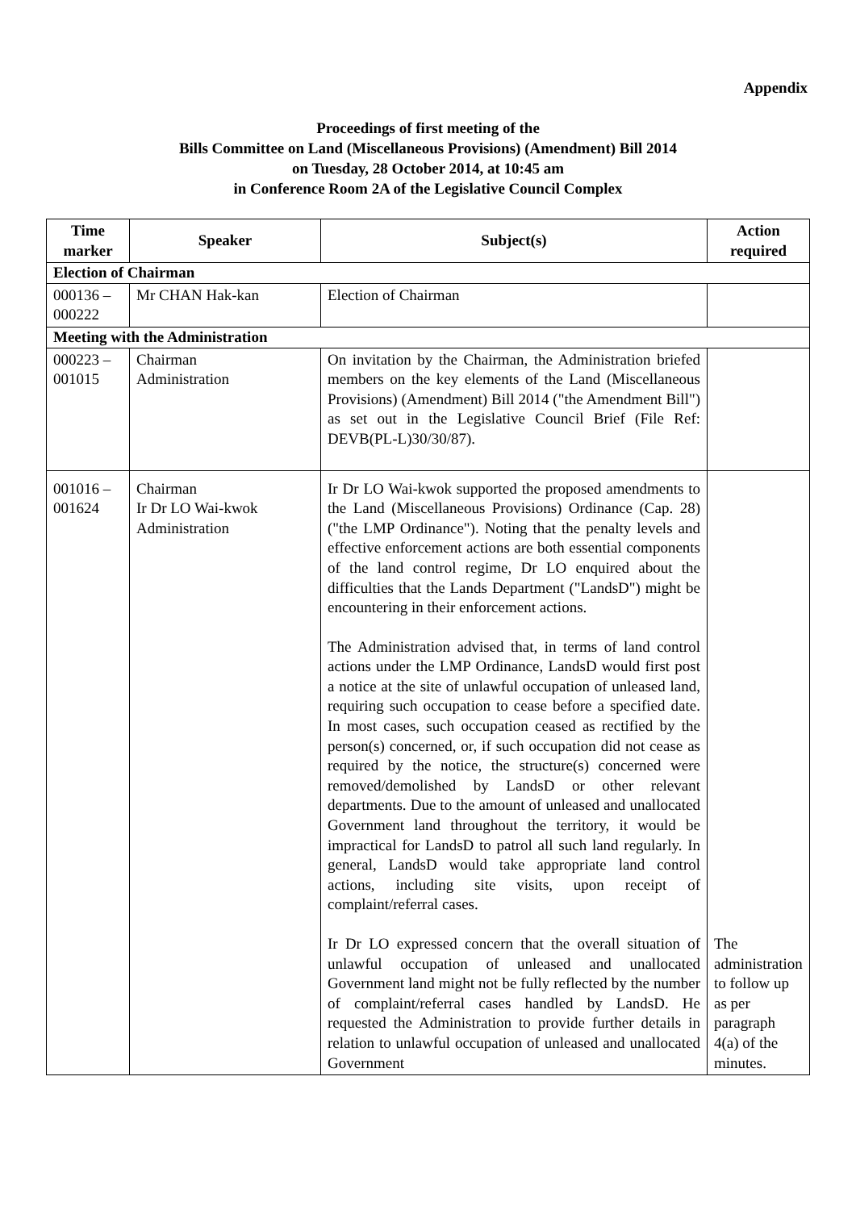Appendix
Proceedings of first meeting of the
Bills Committee on Land (Miscellaneous Provisions) (Amendment) Bill 2014
on Tuesday, 28 October 2014, at 10:45 am
in Conference Room 2A of the Legislative Council Complex
| Time marker | Speaker | Subject(s) | Action required |
| --- | --- | --- | --- |
| Election of Chairman | | | |
| 000136 – 000222 | Mr CHAN Hak-kan | Election of Chairman | |
| Meeting with the Administration | | | |
| 000223 – 001015 | Chairman Administration | On invitation by the Chairman, the Administration briefed members on the key elements of the Land (Miscellaneous Provisions) (Amendment) Bill 2014 ("the Amendment Bill") as set out in the Legislative Council Brief (File Ref: DEVB(PL-L)30/30/87). | |
| 001016 – 001624 | Chairman Ir Dr LO Wai-kwok Administration | Ir Dr LO Wai-kwok supported the proposed amendments to the Land (Miscellaneous Provisions) Ordinance (Cap. 28)("the LMP Ordinance"). Noting that the penalty levels and effective enforcement actions are both essential components of the land control regime, Dr LO enquired about the difficulties that the Lands Department ("LandsD") might be encountering in their enforcement actions. The Administration advised that, in terms of land control actions under the LMP Ordinance, LandsD would first post a notice at the site of unlawful occupation of unleased land, requiring such occupation to cease before a specified date. In most cases, such occupation ceased as rectified by the person(s) concerned, or, if such occupation did not cease as required by the notice, the structure(s) concerned were removed/demolished by LandsD or other relevant departments. Due to the amount of unleased and unallocated Government land throughout the territory, it would be impractical for LandsD to patrol all such land regularly. In general, LandsD would take appropriate land control actions, including site visits, upon receipt of complaint/referral cases. Ir Dr LO expressed concern that the overall situation of unlawful occupation of unleased and unallocated Government land might not be fully reflected by the number of complaint/referral cases handled by LandsD. He requested the Administration to provide further details in relation to unlawful occupation of unleased and unallocated Government | The administration to follow up as per paragraph 4(a) of the minutes. |